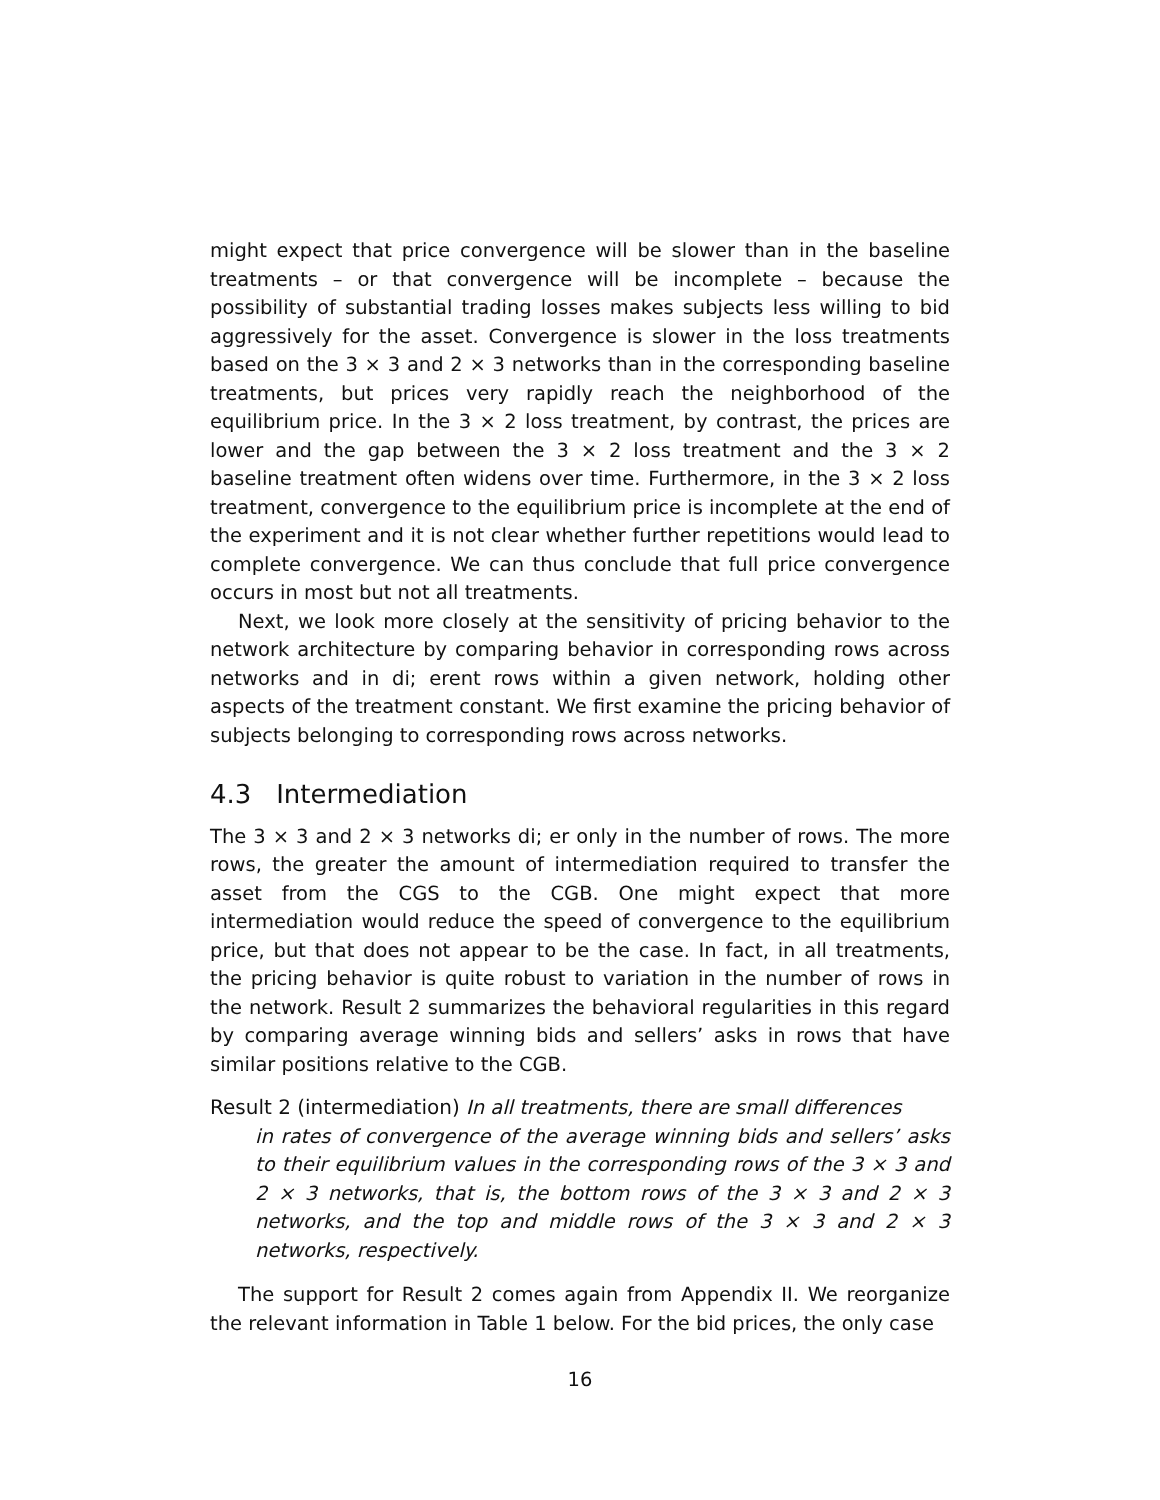might expect that price convergence will be slower than in the baseline treatments – or that convergence will be incomplete – because the possibility of substantial trading losses makes subjects less willing to bid aggressively for the asset. Convergence is slower in the loss treatments based on the 3 × 3 and 2 × 3 networks than in the corresponding baseline treatments, but prices very rapidly reach the neighborhood of the equilibrium price. In the 3 × 2 loss treatment, by contrast, the prices are lower and the gap between the 3 × 2 loss treatment and the 3 × 2 baseline treatment often widens over time. Furthermore, in the 3 × 2 loss treatment, convergence to the equilibrium price is incomplete at the end of the experiment and it is not clear whether further repetitions would lead to complete convergence. We can thus conclude that full price convergence occurs in most but not all treatments.
Next, we look more closely at the sensitivity of pricing behavior to the network architecture by comparing behavior in corresponding rows across networks and in di; erent rows within a given network, holding other aspects of the treatment constant. We first examine the pricing behavior of subjects belonging to corresponding rows across networks.
4.3 Intermediation
The 3 × 3 and 2 × 3 networks di; er only in the number of rows. The more rows, the greater the amount of intermediation required to transfer the asset from the CGS to the CGB. One might expect that more intermediation would reduce the speed of convergence to the equilibrium price, but that does not appear to be the case. In fact, in all treatments, the pricing behavior is quite robust to variation in the number of rows in the network. Result 2 summarizes the behavioral regularities in this regard by comparing average winning bids and sellers’ asks in rows that have similar positions relative to the CGB.
Result 2 (intermediation) In all treatments, there are small differences
in rates of convergence of the average winning bids and sellers’ asks to their equilibrium values in the corresponding rows of the 3 × 3 and 2 × 3 networks, that is, the bottom rows of the 3 × 3 and 2 × 3 networks, and the top and middle rows of the 3 × 3 and 2 × 3 networks, respectively.
The support for Result 2 comes again from Appendix II. We reorganize the relevant information in Table 1 below. For the bid prices, the only case
16